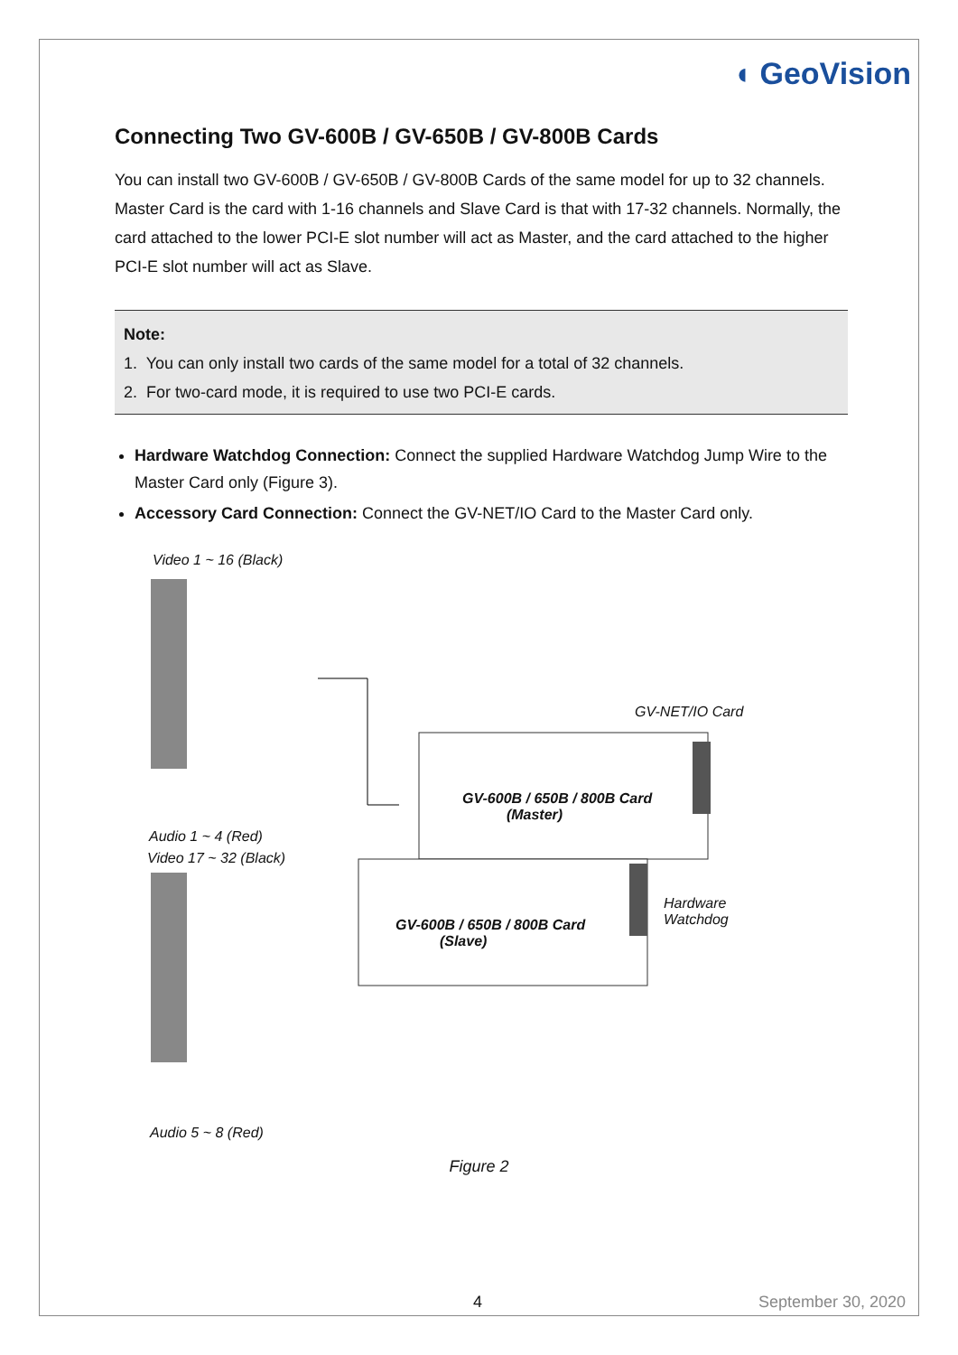◖ GeoVision
Connecting Two GV-600B / GV-650B / GV-800B Cards
You can install two GV-600B / GV-650B / GV-800B Cards of the same model for up to 32 channels. Master Card is the card with 1-16 channels and Slave Card is that with 17-32 channels. Normally, the card attached to the lower PCI-E slot number will act as Master, and the card attached to the higher PCI-E slot number will act as Slave.
Note:
1. You can only install two cards of the same model for a total of 32 channels.
2. For two-card mode, it is required to use two PCI-E cards.
Hardware Watchdog Connection: Connect the supplied Hardware Watchdog Jump Wire to the Master Card only (Figure 3).
Accessory Card Connection: Connect the GV-NET/IO Card to the Master Card only.
Video 1 ~ 16 (Black)
GV-NET/IO Card
GV-600B / 650B / 800B Card
(Master)
Audio 1 ~ 4 (Red)
Video 17 ~ 32 (Black)
Hardware
Watchdog
GV-600B / 650B / 800B Card
(Slave)
Audio 5 ~ 8 (Red)
Figure 2
4 September 30, 2020